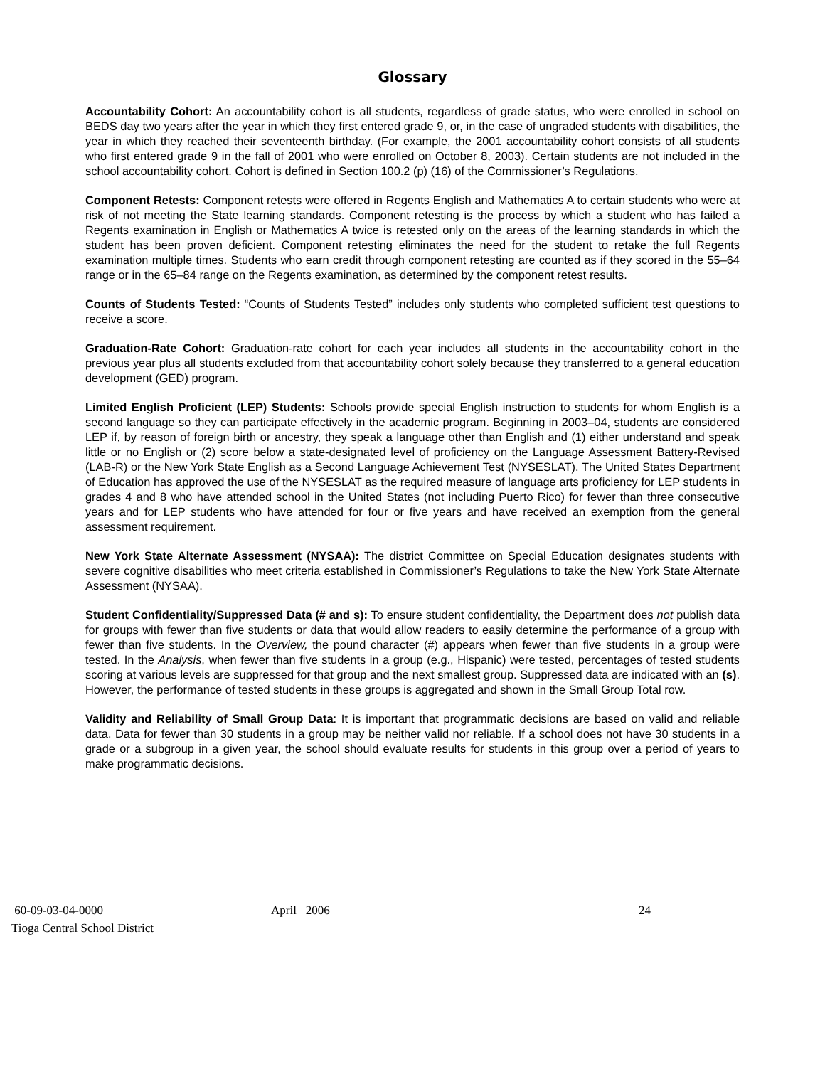Glossary
Accountability Cohort: An accountability cohort is all students, regardless of grade status, who were enrolled in school on BEDS day two years after the year in which they first entered grade 9, or, in the case of ungraded students with disabilities, the year in which they reached their seventeenth birthday. (For example, the 2001 accountability cohort consists of all students who first entered grade 9 in the fall of 2001 who were enrolled on October 8, 2003). Certain students are not included in the school accountability cohort. Cohort is defined in Section 100.2 (p) (16) of the Commissioner’s Regulations.
Component Retests: Component retests were offered in Regents English and Mathematics A to certain students who were at risk of not meeting the State learning standards. Component retesting is the process by which a student who has failed a Regents examination in English or Mathematics A twice is retested only on the areas of the learning standards in which the student has been proven deficient. Component retesting eliminates the need for the student to retake the full Regents examination multiple times. Students who earn credit through component retesting are counted as if they scored in the 55–64 range or in the 65–84 range on the Regents examination, as determined by the component retest results.
Counts of Students Tested: “Counts of Students Tested” includes only students who completed sufficient test questions to receive a score.
Graduation-Rate Cohort: Graduation-rate cohort for each year includes all students in the accountability cohort in the previous year plus all students excluded from that accountability cohort solely because they transferred to a general education development (GED) program.
Limited English Proficient (LEP) Students: Schools provide special English instruction to students for whom English is a second language so they can participate effectively in the academic program. Beginning in 2003–04, students are considered LEP if, by reason of foreign birth or ancestry, they speak a language other than English and (1) either understand and speak little or no English or (2) score below a state-designated level of proficiency on the Language Assessment Battery-Revised (LAB-R) or the New York State English as a Second Language Achievement Test (NYSESLAT). The United States Department of Education has approved the use of the NYSESLAT as the required measure of language arts proficiency for LEP students in grades 4 and 8 who have attended school in the United States (not including Puerto Rico) for fewer than three consecutive years and for LEP students who have attended for four or five years and have received an exemption from the general assessment requirement.
New York State Alternate Assessment (NYSAA): The district Committee on Special Education designates students with severe cognitive disabilities who meet criteria established in Commissioner’s Regulations to take the New York State Alternate Assessment (NYSAA).
Student Confidentiality/Suppressed Data (# and s): To ensure student confidentiality, the Department does not publish data for groups with fewer than five students or data that would allow readers to easily determine the performance of a group with fewer than five students. In the Overview, the pound character (#) appears when fewer than five students in a group were tested. In the Analysis, when fewer than five students in a group (e.g., Hispanic) were tested, percentages of tested students scoring at various levels are suppressed for that group and the next smallest group. Suppressed data are indicated with an (s). However, the performance of tested students in these groups is aggregated and shown in the Small Group Total row.
Validity and Reliability of Small Group Data: It is important that programmatic decisions are based on valid and reliable data. Data for fewer than 30 students in a group may be neither valid nor reliable. If a school does not have 30 students in a grade or a subgroup in a given year, the school should evaluate results for students in this group over a period of years to make programmatic decisions.
60-09-03-04-0000 April 2006 24
Tioga Central School District